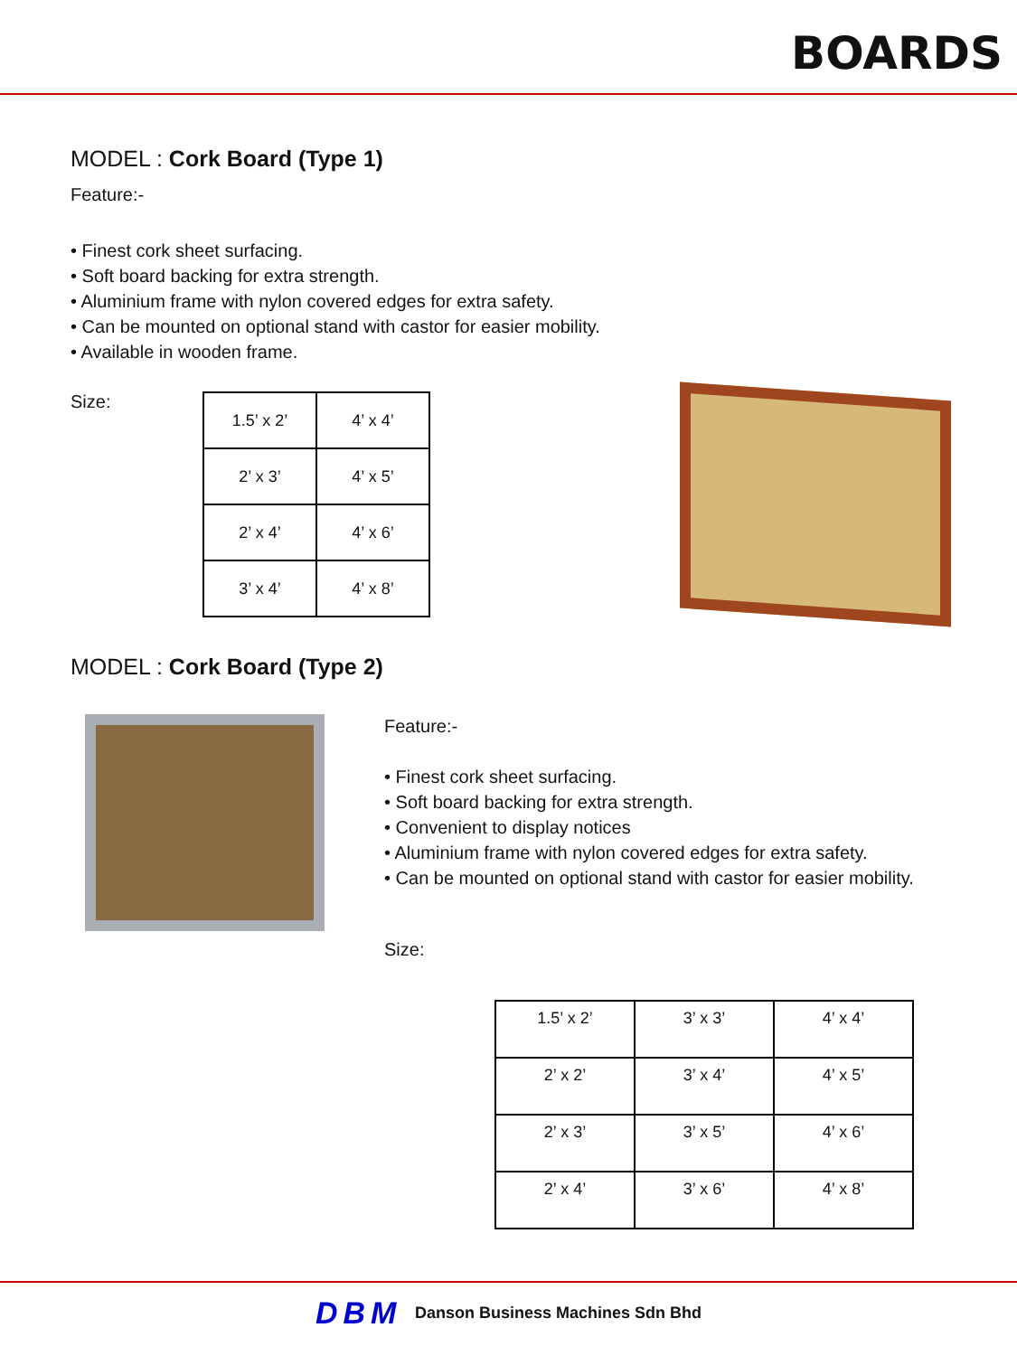BOARDS
MODEL : Cork Board (Type 1)
Feature:-
• Finest cork sheet surfacing.
• Soft board backing for extra strength.
• Aluminium frame with nylon covered edges for extra safety.
• Can be mounted on optional stand with castor for easier mobility.
• Available in wooden frame.
Size:
| 1.5’ x 2’ | 4’ x 4’ |
| 2’ x 3’ | 4’ x 5’ |
| 2’ x 4’ | 4’ x 6’ |
| 3’ x 4’ | 4’ x 8’ |
MODEL : Cork Board (Type 2)
Feature:-
• Finest cork sheet surfacing.
• Soft board backing for extra strength.
• Convenient to display notices
• Aluminium frame with nylon covered edges for extra safety.
• Can be mounted on optional stand with castor for easier mobility.
Size:
| 1.5’ x 2’ | 3’ x 3’ | 4’ x 4’ |
| 2’ x 2’ | 3’ x 4’ | 4’ x 5’ |
| 2’ x 3’ | 3’ x 5’ | 4’ x 6’ |
| 2’ x 4’ | 3’ x 6’ | 4’ x 8’ |
DBM Danson Business Machines Sdn Bhd